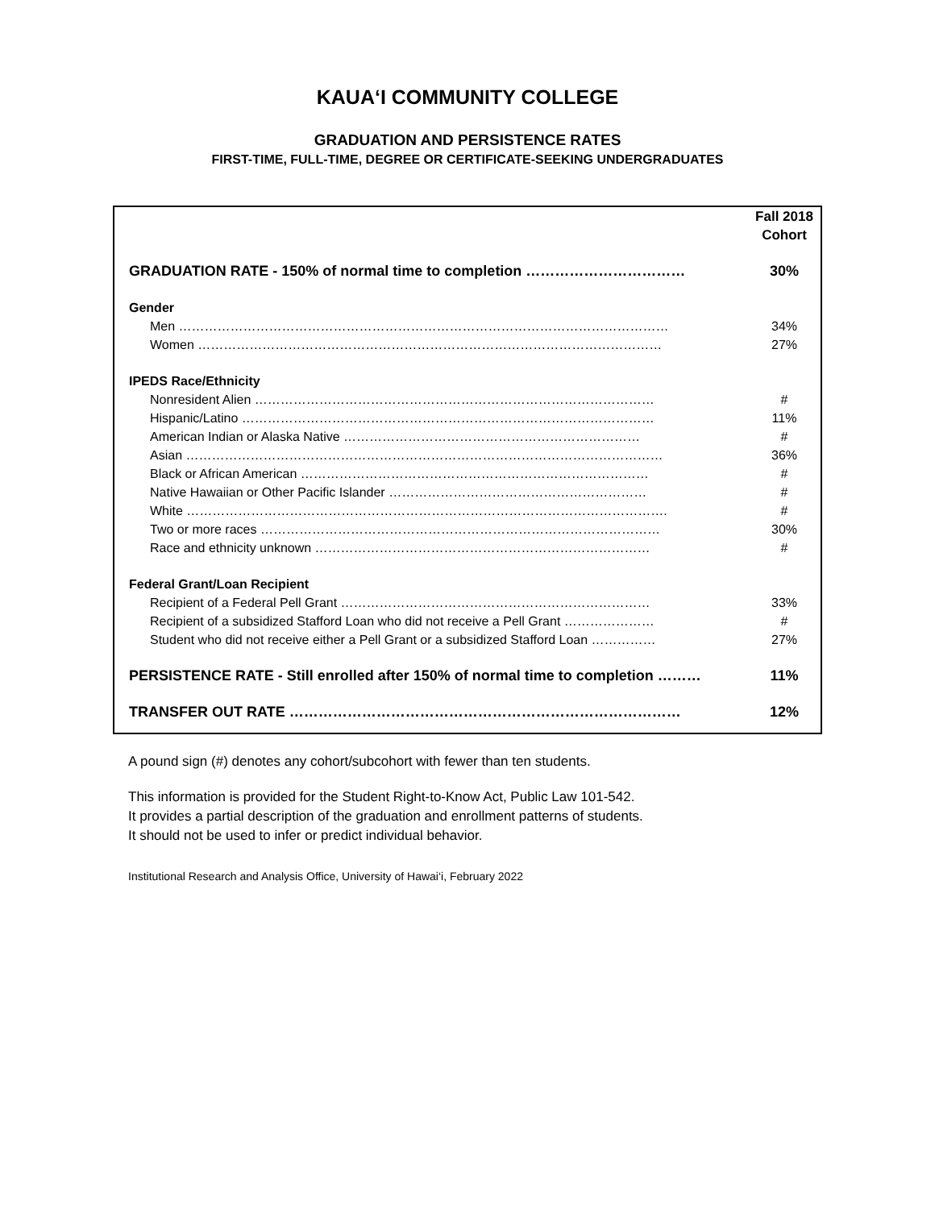KAUA‘I COMMUNITY COLLEGE
GRADUATION AND PERSISTENCE RATES
FIRST-TIME, FULL-TIME, DEGREE OR CERTIFICATE-SEEKING UNDERGRADUATES
| | Fall 2018 Cohort |
| GRADUATION RATE - 150% of normal time to completion …………………………… | 30% |
| Gender | |
| Men …………………………………………………………………………………………………… | 34% |
| Women ……………………………………………………………………………………………… | 27% |
| IPEDS Race/Ethnicity | |
| Nonresident Alien ………………………………………………………………………………… | # |
| Hispanic/Latino …………………………………………………………………………………… | 11% |
| American Indian or Alaska Native …………………………………………………………… | # |
| Asian ………………………………………………………………………………………………… | 36% |
| Black or African American ……………………………………………………………………… | # |
| Native Hawaiian or Other Pacific Islander …………………………………………………… | # |
| White …………………………………………………………………………………………………. | # |
| Two or more races ………………………………………………………………………………… | 30% |
| Race and ethnicity unknown …………………………………………………………………… | # |
| Federal Grant/Loan Recipient | |
| Recipient of a Federal Pell Grant ……………………………………………………………… | 33% |
| Recipient of a subsidized Stafford Loan who did not receive a Pell Grant ………………… | # |
| Student who did not receive either a Pell Grant or a subsidized Stafford Loan …………… | 27% |
| PERSISTENCE RATE - Still enrolled after 150% of normal time to completion ……… | 11% |
| TRANSFER OUT RATE ……………………………………………………………………… | 12% |
A pound sign (#) denotes any cohort/subcohort with fewer than ten students.
This information is provided for the Student Right-to-Know Act, Public Law 101-542.
It provides a partial description of the graduation and enrollment patterns of students.
It should not be used to infer or predict individual behavior.
Institutional Research and Analysis Office, University of Hawai‘i, February 2022